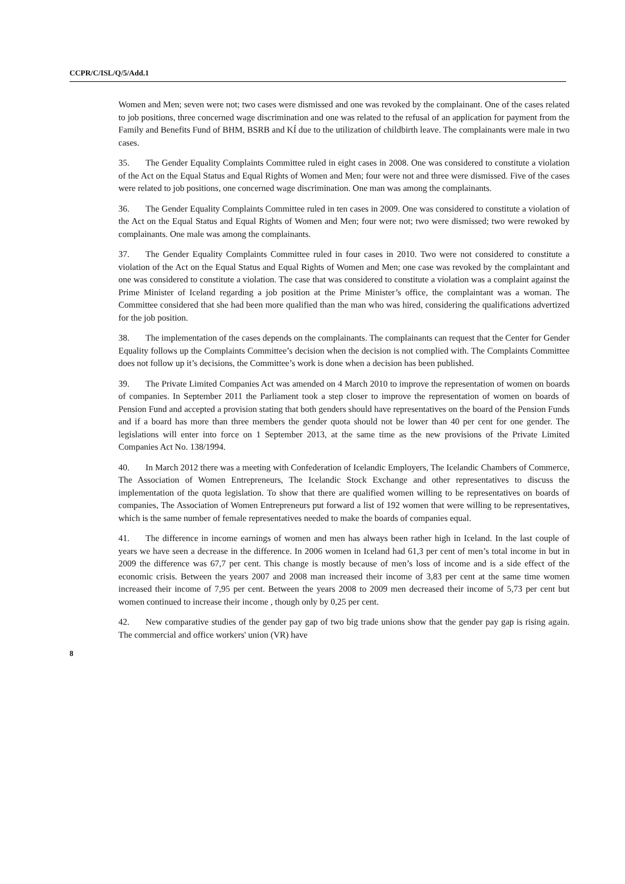CCPR/C/ISL/Q/5/Add.1
Women and Men; seven were not; two cases were dismissed and one was revoked by the complainant. One of the cases related to job positions, three concerned wage discrimination and one was related to the refusal of an application for payment from the Family and Benefits Fund of BHM, BSRB and KÍ due to the utilization of childbirth leave. The complainants were male in two cases.
35. The Gender Equality Complaints Committee ruled in eight cases in 2008. One was considered to constitute a violation of the Act on the Equal Status and Equal Rights of Women and Men; four were not and three were dismissed. Five of the cases were related to job positions, one concerned wage discrimination. One man was among the complainants.
36. The Gender Equality Complaints Committee ruled in ten cases in 2009. One was considered to constitute a violation of the Act on the Equal Status and Equal Rights of Women and Men; four were not; two were dismissed; two were rewoked by complainants. One male was among the complainants.
37. The Gender Equality Complaints Committee ruled in four cases in 2010. Two were not considered to constitute a violation of the Act on the Equal Status and Equal Rights of Women and Men; one case was revoked by the complaintant and one was considered to constitute a violation. The case that was considered to constitute a violation was a complaint against the Prime Minister of Iceland regarding a job position at the Prime Minister’s office, the complaintant was a woman. The Committee considered that she had been more qualified than the man who was hired, considering the qualifications advertized for the job position.
38. The implementation of the cases depends on the complainants. The complainants can request that the Center for Gender Equality follows up the Complaints Committee’s decision when the decision is not complied with. The Complaints Committee does not follow up it’s decisions, the Committee’s work is done when a decision has been published.
39. The Private Limited Companies Act was amended on 4 March 2010 to improve the representation of women on boards of companies. In September 2011 the Parliament took a step closer to improve the representation of women on boards of Pension Fund and accepted a provision stating that both genders should have representatives on the board of the Pension Funds and if a board has more than three members the gender quota should not be lower than 40 per cent for one gender. The legislations will enter into force on 1 September 2013, at the same time as the new provisions of the Private Limited Companies Act No. 138/1994.
40. In March 2012 there was a meeting with Confederation of Icelandic Employers, The Icelandic Chambers of Commerce, The Association of Women Entrepreneurs, The Icelandic Stock Exchange and other representatives to discuss the implementation of the quota legislation. To show that there are qualified women willing to be representatives on boards of companies, The Association of Women Entrepreneurs put forward a list of 192 women that were willing to be representatives, which is the same number of female representatives needed to make the boards of companies equal.
41. The difference in income earnings of women and men has always been rather high in Iceland. In the last couple of years we have seen a decrease in the difference. In 2006 women in Iceland had 61,3 per cent of men’s total income in but in 2009 the difference was 67,7 per cent. This change is mostly because of men’s loss of income and is a side effect of the economic crisis. Between the years 2007 and 2008 man increased their income of 3,83 per cent at the same time women increased their income of 7,95 per cent. Between the years 2008 to 2009 men decreased their income of 5,73 per cent but women continued to increase their income , though only by 0,25 per cent.
42. New comparative studies of the gender pay gap of two big trade unions show that the gender pay gap is rising again. The commercial and office workers' union (VR) have
8